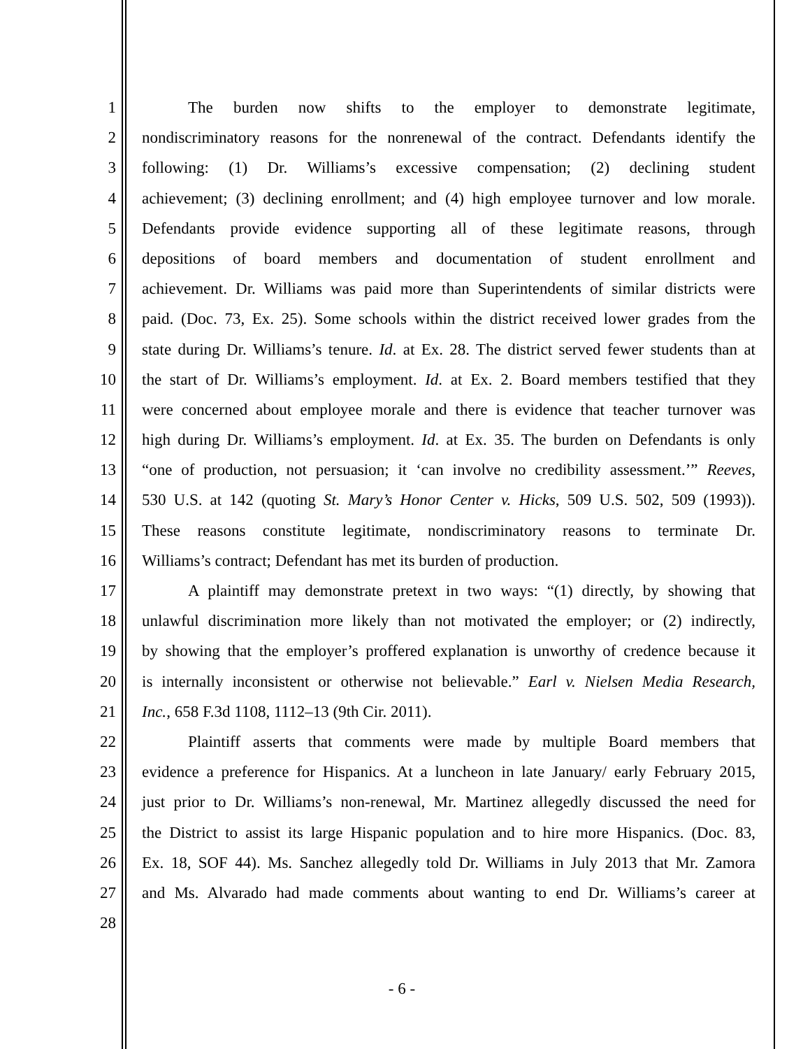1 The burden now shifts to the employer to demonstrate legitimate,
2 nondiscriminatory reasons for the nonrenewal of the contract. Defendants identify the
3 following: (1) Dr. Williams’s excessive compensation; (2) declining student
4 achievement; (3) declining enrollment; and (4) high employee turnover and low morale.
5 Defendants provide evidence supporting all of these legitimate reasons, through
6 depositions of board members and documentation of student enrollment and
7 achievement. Dr. Williams was paid more than Superintendents of similar districts were
8 paid. (Doc. 73, Ex. 25). Some schools within the district received lower grades from the
9 state during Dr. Williams’s tenure. Id. at Ex. 28. The district served fewer students than at
10 the start of Dr. Williams’s employment. Id. at Ex. 2. Board members testified that they
11 were concerned about employee morale and there is evidence that teacher turnover was
12 high during Dr. Williams’s employment. Id. at Ex. 35. The burden on Defendants is only
13 “one of production, not persuasion; it ‘can involve no credibility assessment.’” Reeves,
14 530 U.S. at 142 (quoting St. Mary’s Honor Center v. Hicks, 509 U.S. 502, 509 (1993)).
15 These reasons constitute legitimate, nondiscriminatory reasons to terminate Dr.
16 Williams’s contract; Defendant has met its burden of production.
17 A plaintiff may demonstrate pretext in two ways: “(1) directly, by showing that
18 unlawful discrimination more likely than not motivated the employer; or (2) indirectly,
19 by showing that the employer’s proffered explanation is unworthy of credence because it
20 is internally inconsistent or otherwise not believable.” Earl v. Nielsen Media Research,
21 Inc., 658 F.3d 1108, 1112–13 (9th Cir. 2011).
22 Plaintiff asserts that comments were made by multiple Board members that
23 evidence a preference for Hispanics. At a luncheon in late January/ early February 2015,
24 just prior to Dr. Williams’s non-renewal, Mr. Martinez allegedly discussed the need for
25 the District to assist its large Hispanic population and to hire more Hispanics. (Doc. 83,
26 Ex. 18, SOF 44). Ms. Sanchez allegedly told Dr. Williams in July 2013 that Mr. Zamora
27 and Ms. Alvarado had made comments about wanting to end Dr. Williams’s career at
28
- 6 -